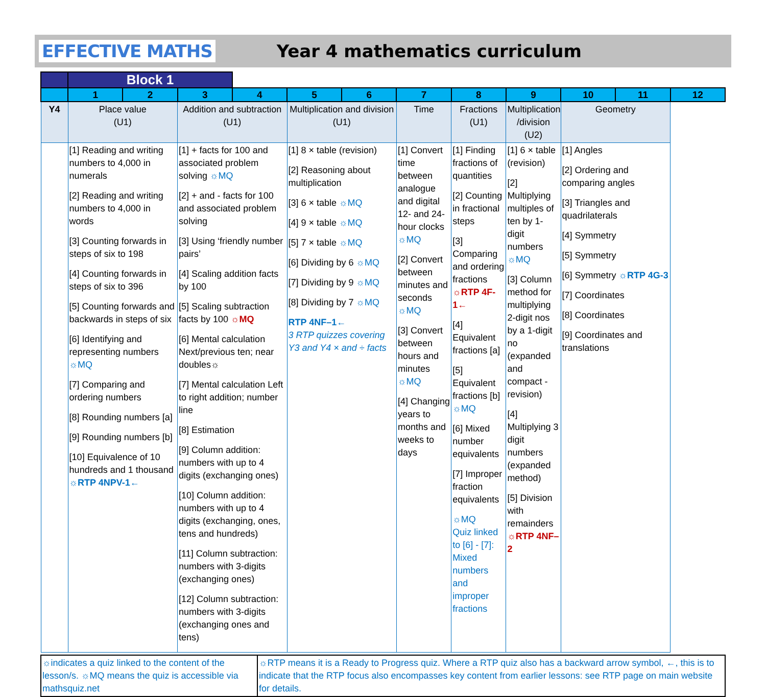EFFECTIVE MATHS Year 4 mathematics curriculum
| | Block 1 | | | | | | | | | | | |
| | 1 | 2 | 3 | 4 | 5 | 6 | 7 | 8 | 9 | 10 | 11 | 12 |
| Y4 | Place value (U1) | | Addition and subtraction (U1) | | Multiplication and division (U1) | | Time | Fractions (U1) | Multiplication /division (U2) | Geometry | | |
| | [1] Reading and writing numbers to 4,000 in numerals [2] Reading and writing numbers to 4,000 in words [3] Counting forwards in steps of six to 198 [4] Counting forwards in steps of six to 396 [5] Counting forwards and backwards in steps of six [6] Identifying and representing numbers ☼MQ [7] Comparing and ordering numbers [8] Rounding numbers [a] [9] Rounding numbers [b] [10] Equivalence of 10 hundreds and 1 thousand ☼RTP 4NPV-1← | | [1] + facts for 100 and associated problem solving ☼MQ [2] + and - facts for 100 and associated problem solving [3] Using ‘friendly number pairs’ [4] Scaling addition facts by 100 [5] Scaling subtraction facts by 100 ☼MQ [6] Mental calculation Next/previous ten; near doubles☼ [7] Mental calculation Left to right addition; number line [8] Estimation [9] Column addition: numbers with up to 4 digits (exchanging ones) [10] Column addition: numbers with up to 4 digits (exchanging, ones, tens and hundreds) [11] Column subtraction: numbers with 3-digits (exchanging ones) [12] Column subtraction: numbers with 3-digits (exchanging ones and tens) | | [1] 8 × table (revision) [2] Reasoning about multiplication [3] 6 × table ☼MQ [4] 9 × table ☼MQ [5] 7 × table ☼MQ [6] Dividing by 6 ☼MQ [7] Dividing by 9 ☼MQ [8] Dividing by 7 ☼MQ RTP 4NF–1← 3 RTP quizzes covering Y3 and Y4 × and ÷ facts | | [1] Convert time between analogue and digital 12- and 24-hour clocks ☼MQ [2] Convert between minutes and seconds ☼MQ [3] Convert between hours and minutes ☼MQ [4] Changing years to months and weeks to days | [1] Finding fractions of quantities [2] Counting in fractional steps [3] Comparing and ordering fractions ☼RTP 4F-1← [4] Equivalent fractions [a] [5] Equivalent fractions [b] ☼MQ [6] Mixed number equivalents [7] Improper fraction equivalents ☼MQ Quiz linked to [6] - [7]: Mixed numbers and improper fractions | [1] 6 × table (revision) [2] Multiplying multiples of ten by 1-digit numbers ☼MQ [3] Column method for multiplying 2-digit nos by a 1-digit no (expanded and compact - revision) [4] Multiplying 3 digit numbers (expanded method) [5] Division with remainders ☼RTP 4NF–2 | [1] Angles [2] Ordering and comparing angles [3] Triangles and quadrilaterals [4] Symmetry [5] Symmetry [6] Symmetry ☼RTP 4G-3 [7] Coordinates [8] Coordinates [9] Coordinates and translations | | |
| ☼indicates a quiz linked to the content of the lesson/s. ☼MQ means the quiz is accessible via mathsquiz.net | ☼RTP means it is a Ready to Progress quiz. Where a RTP quiz also has a backward arrow symbol, ←, this is to indicate that the RTP focus also encompasses key content from earlier lessons: see RTP page on main website for details. |